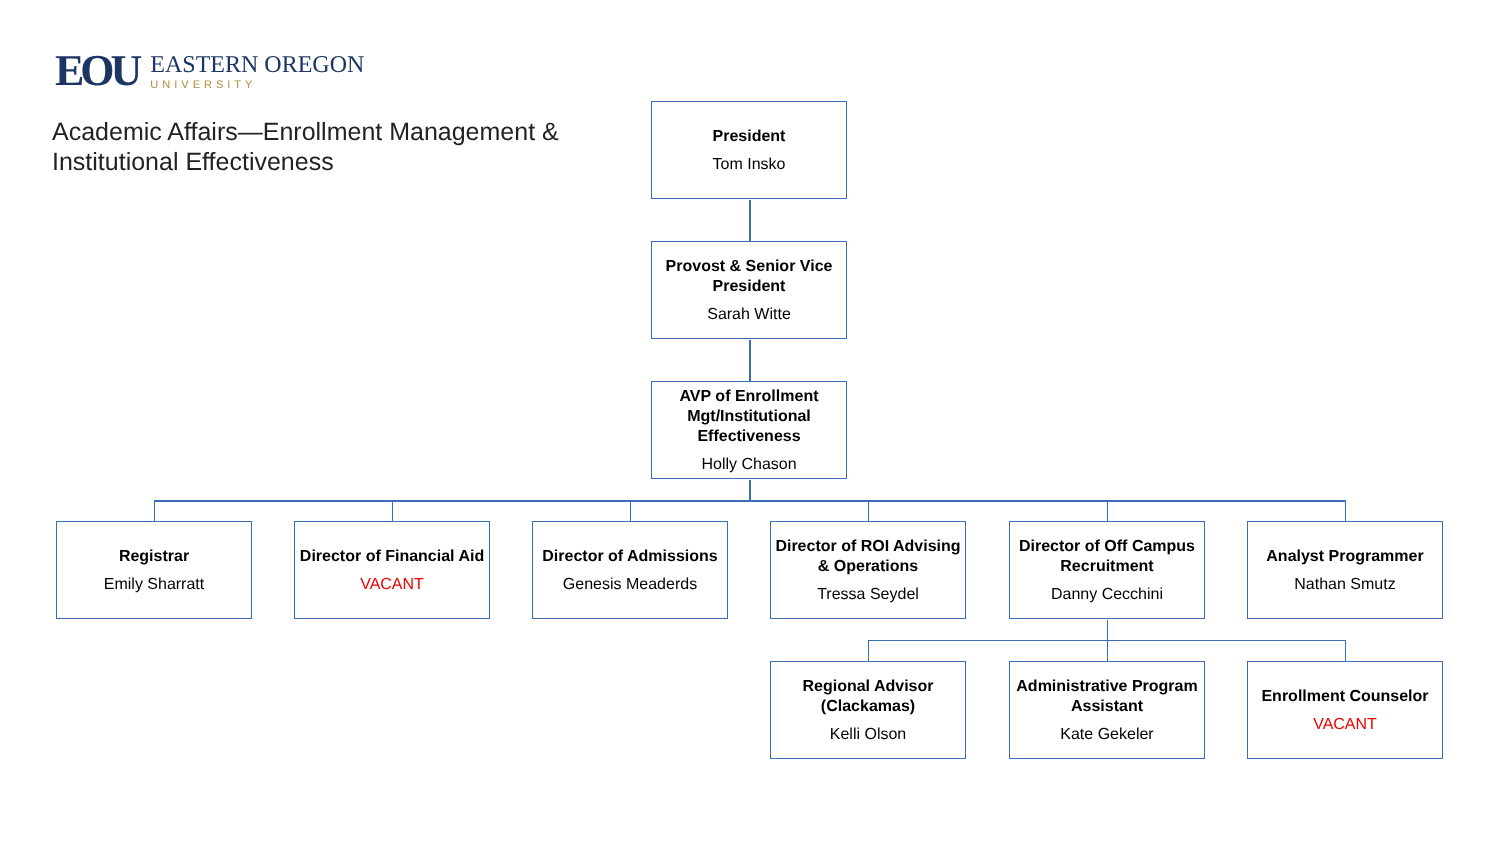EOU
EASTERN OREGON
UNIVERSITY
Academic Affairs—Enrollment Management &
Institutional Effectiveness
President
Tom Insko
Provost & Senior Vice President
Sarah Witte
AVP of Enrollment Mgt/Institutional Effectiveness
Holly Chason
Registrar
Emily Sharratt
Director of Financial Aid
VACANT
Director of Admissions
Genesis Meaderds
Director of ROI Advising & Operations
Tressa Seydel
Director of Off Campus Recruitment
Danny Cecchini
Analyst Programmer
Nathan Smutz
Regional Advisor (Clackamas)
Kelli Olson
Administrative Program Assistant
Kate Gekeler
Enrollment Counselor
VACANT